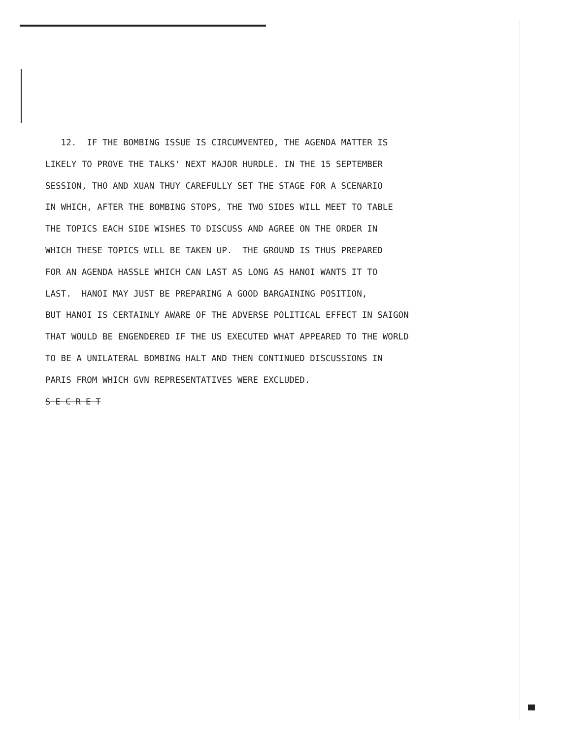12. IF THE BOMBING ISSUE IS CIRCUMVENTED, THE AGENDA MATTER IS
LIKELY TO PROVE THE TALKS' NEXT MAJOR HURDLE. IN THE 15 SEPTEMBER
SESSION, THO AND XUAN THUY CAREFULLY SET THE STAGE FOR A SCENARIO
IN WHICH, AFTER THE BOMBING STOPS, THE TWO SIDES WILL MEET TO TABLE
THE TOPICS EACH SIDE WISHES TO DISCUSS AND AGREE ON THE ORDER IN
WHICH THESE TOPICS WILL BE TAKEN UP. THE GROUND IS THUS PREPARED
FOR AN AGENDA HASSLE WHICH CAN LAST AS LONG AS HANOI WANTS IT TO
LAST. HANOI MAY JUST BE PREPARING A GOOD BARGAINING POSITION,
BUT HANOI IS CERTAINLY AWARE OF THE ADVERSE POLITICAL EFFECT IN SAIGON
THAT WOULD BE ENGENDERED IF THE US EXECUTED WHAT APPEARED TO THE WORLD
TO BE A UNILATERAL BOMBING HALT AND THEN CONTINUED DISCUSSIONS IN
PARIS FROM WHICH GVN REPRESENTATIVES WERE EXCLUDED.
S E C R E T